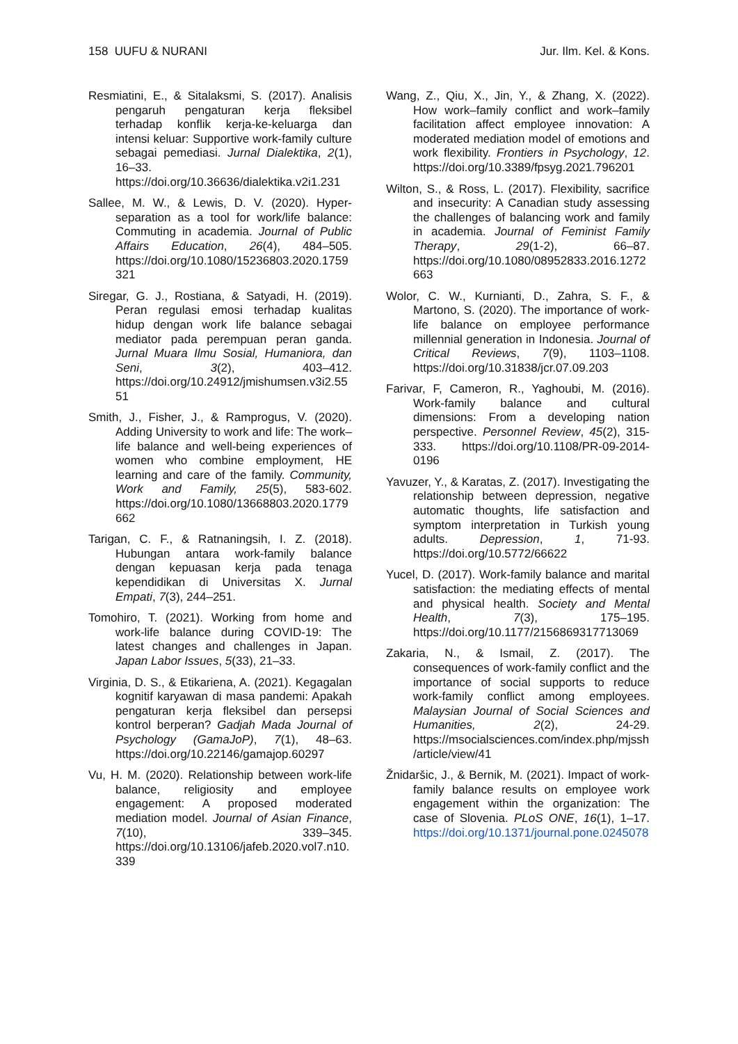158 UUFU & NURANI Jur. Ilm. Kel. & Kons.
Resmiatini, E., & Sitalaksmi, S. (2017). Analisis pengaruh pengaturan kerja fleksibel terhadap konflik kerja-ke-keluarga dan intensi keluar: Supportive work-family culture sebagai pemediasi. Jurnal Dialektika, 2(1), 16–33. https://doi.org/10.36636/dialektika.v2i1.231
Sallee, M. W., & Lewis, D. V. (2020). Hyper-separation as a tool for work/life balance: Commuting in academia. Journal of Public Affairs Education, 26(4), 484–505. https://doi.org/10.1080/15236803.2020.1759321
Siregar, G. J., Rostiana, & Satyadi, H. (2019). Peran regulasi emosi terhadap kualitas hidup dengan work life balance sebagai mediator pada perempuan peran ganda. Jurnal Muara Ilmu Sosial, Humaniora, dan Seni, 3(2), 403–412. https://doi.org/10.24912/jmishumsen.v3i2.5551
Smith, J., Fisher, J., & Ramprogus, V. (2020). Adding University to work and life: The work–life balance and well-being experiences of women who combine employment, HE learning and care of the family. Community, Work and Family, 25(5), 583-602. https://doi.org/10.1080/13668803.2020.1779662
Tarigan, C. F., & Ratnaningsih, I. Z. (2018). Hubungan antara work-family balance dengan kepuasan kerja pada tenaga kependidikan di Universitas X. Jurnal Empati, 7(3), 244–251.
Tomohiro, T. (2021). Working from home and work-life balance during COVID-19: The latest changes and challenges in Japan. Japan Labor Issues, 5(33), 21–33.
Virginia, D. S., & Etikariena, A. (2021). Kegagalan kognitif karyawan di masa pandemi: Apakah pengaturan kerja fleksibel dan persepsi kontrol berperan? Gadjah Mada Journal of Psychology (GamaJoP), 7(1), 48–63. https://doi.org/10.22146/gamajop.60297
Vu, H. M. (2020). Relationship between work-life balance, religiosity and employee engagement: A proposed moderated mediation model. Journal of Asian Finance, 7(10), 339–345. https://doi.org/10.13106/jafeb.2020.vol7.n10.339
Wang, Z., Qiu, X., Jin, Y., & Zhang, X. (2022). How work–family conflict and work–family facilitation affect employee innovation: A moderated mediation model of emotions and work flexibility. Frontiers in Psychology, 12. https://doi.org/10.3389/fpsyg.2021.796201
Wilton, S., & Ross, L. (2017). Flexibility, sacrifice and insecurity: A Canadian study assessing the challenges of balancing work and family in academia. Journal of Feminist Family Therapy, 29(1-2), 66–87. https://doi.org/10.1080/08952833.2016.1272663
Wolor, C. W., Kurnianti, D., Zahra, S. F., & Martono, S. (2020). The importance of work-life balance on employee performance millennial generation in Indonesia. Journal of Critical Reviews, 7(9), 1103–1108. https://doi.org/10.31838/jcr.07.09.203
Farivar, F, Cameron, R., Yaghoubi, M. (2016). Work-family balance and cultural dimensions: From a developing nation perspective. Personnel Review, 45(2), 315-333. https://doi.org/10.1108/PR-09-2014-0196
Yavuzer, Y., & Karatas, Z. (2017). Investigating the relationship between depression, negative automatic thoughts, life satisfaction and symptom interpretation in Turkish young adults. Depression, 1, 71-93. https://doi.org/10.5772/66622
Yucel, D. (2017). Work-family balance and marital satisfaction: the mediating effects of mental and physical health. Society and Mental Health, 7(3), 175–195. https://doi.org/10.1177/2156869317713069
Zakaria, N., & Ismail, Z. (2017). The consequences of work-family conflict and the importance of social supports to reduce work-family conflict among employees. Malaysian Journal of Social Sciences and Humanities, 2(2), 24-29. https://msocialsciences.com/index.php/mjssh/article/view/41
Žnidaršic, J., & Bernik, M. (2021). Impact of work-family balance results on employee work engagement within the organization: The case of Slovenia. PLoS ONE, 16(1), 1–17. https://doi.org/10.1371/journal.pone.0245078